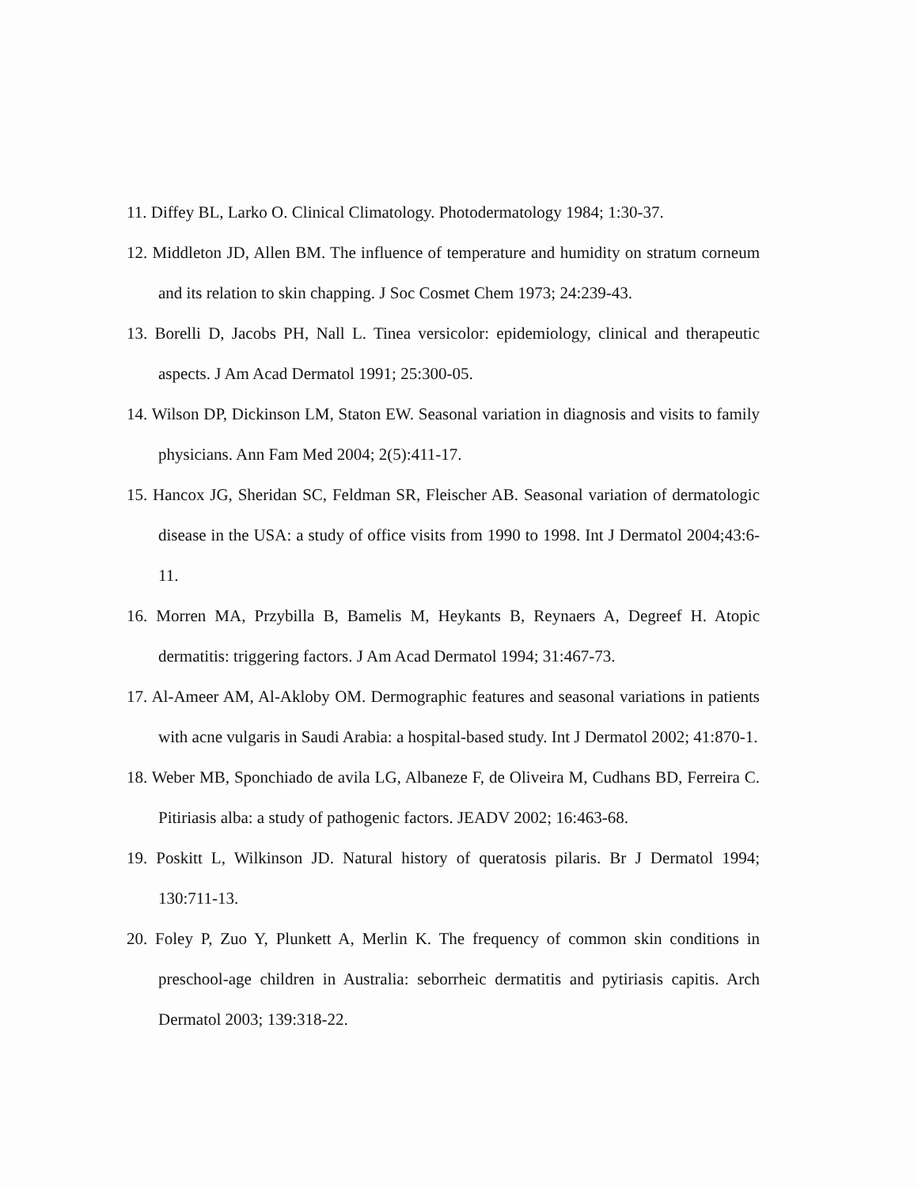11. Diffey BL, Larko O. Clinical Climatology. Photodermatology 1984; 1:30-37.
12. Middleton JD, Allen BM. The influence of temperature and humidity on stratum corneum and its relation to skin chapping. J Soc Cosmet Chem 1973; 24:239-43.
13. Borelli D, Jacobs PH, Nall L. Tinea versicolor: epidemiology, clinical and therapeutic aspects. J Am Acad Dermatol 1991; 25:300-05.
14. Wilson DP, Dickinson LM, Staton EW. Seasonal variation in diagnosis and visits to family physicians. Ann Fam Med 2004; 2(5):411-17.
15. Hancox JG, Sheridan SC, Feldman SR, Fleischer AB. Seasonal variation of dermatologic disease in the USA: a study of office visits from 1990 to 1998. Int J Dermatol 2004;43:6-11.
16. Morren MA, Przybilla B, Bamelis M, Heykants B, Reynaers A, Degreef H. Atopic dermatitis: triggering factors. J Am Acad Dermatol 1994; 31:467-73.
17. Al-Ameer AM, Al-Akloby OM. Dermographic features and seasonal variations in patients with acne vulgaris in Saudi Arabia: a hospital-based study. Int J Dermatol 2002; 41:870-1.
18. Weber MB, Sponchiado de avila LG, Albaneze F, de Oliveira M, Cudhans BD, Ferreira C. Pitiriasis alba: a study of pathogenic factors. JEADV 2002; 16:463-68.
19. Poskitt L, Wilkinson JD. Natural history of queratosis pilaris. Br J Dermatol 1994; 130:711-13.
20. Foley P, Zuo Y, Plunkett A, Merlin K. The frequency of common skin conditions in preschool-age children in Australia: seborrheic dermatitis and pytiriasis capitis. Arch Dermatol 2003; 139:318-22.